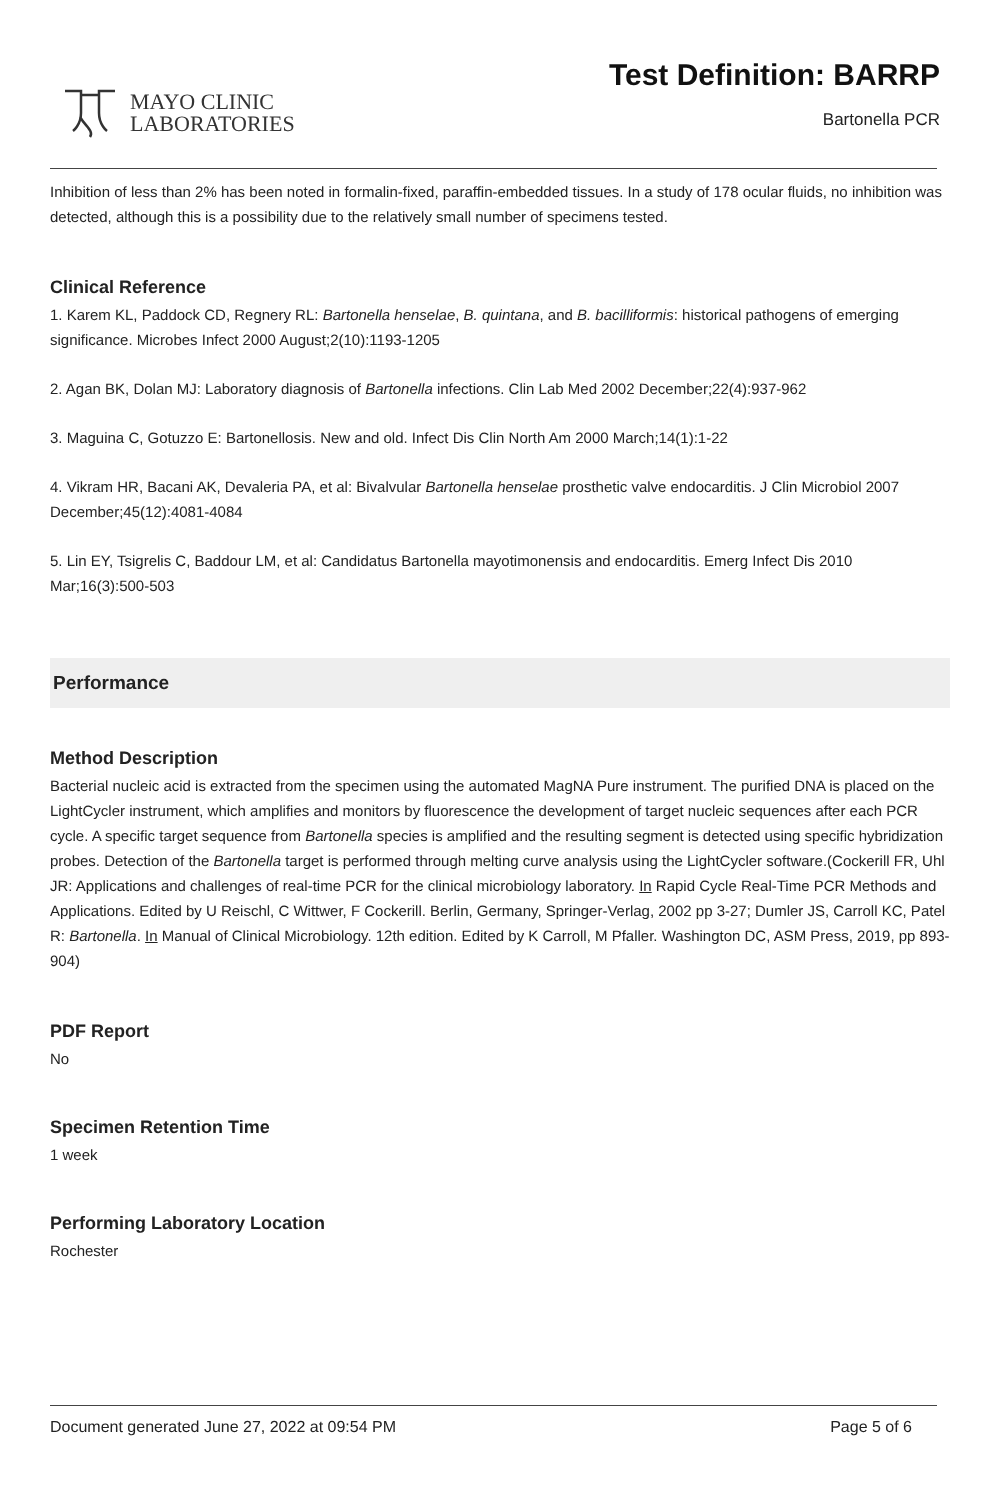MAYO CLINIC
LABORATORIES
Test Definition: BARRP
Bartonella PCR
Inhibition of less than 2% has been noted in formalin-fixed, paraffin-embedded tissues. In a study of 178 ocular fluids, no inhibition was detected, although this is a possibility due to the relatively small number of specimens tested.
Clinical Reference
1. Karem KL, Paddock CD, Regnery RL: Bartonella henselae, B. quintana, and B. bacilliformis: historical pathogens of emerging significance. Microbes Infect 2000 August;2(10):1193-1205
2. Agan BK, Dolan MJ: Laboratory diagnosis of Bartonella infections. Clin Lab Med 2002 December;22(4):937-962
3. Maguina C, Gotuzzo E: Bartonellosis. New and old. Infect Dis Clin North Am 2000 March;14(1):1-22
4. Vikram HR, Bacani AK, Devaleria PA, et al: Bivalvular Bartonella henselae prosthetic valve endocarditis. J Clin Microbiol 2007 December;45(12):4081-4084
5. Lin EY, Tsigrelis C, Baddour LM, et al: Candidatus Bartonella mayotimonensis and endocarditis. Emerg Infect Dis 2010 Mar;16(3):500-503
Performance
Method Description
Bacterial nucleic acid is extracted from the specimen using the automated MagNA Pure instrument. The purified DNA is placed on the LightCycler instrument, which amplifies and monitors by fluorescence the development of target nucleic sequences after each PCR cycle. A specific target sequence from Bartonella species is amplified and the resulting segment is detected using specific hybridization probes. Detection of the Bartonella target is performed through melting curve analysis using the LightCycler software.(Cockerill FR, Uhl JR: Applications and challenges of real-time PCR for the clinical microbiology laboratory. In Rapid Cycle Real-Time PCR Methods and Applications. Edited by U Reischl, C Wittwer, F Cockerill. Berlin, Germany, Springer-Verlag, 2002 pp 3-27; Dumler JS, Carroll KC, Patel R: Bartonella. In Manual of Clinical Microbiology. 12th edition. Edited by K Carroll, M Pfaller. Washington DC, ASM Press, 2019, pp 893-904)
PDF Report
No
Specimen Retention Time
1 week
Performing Laboratory Location
Rochester
Document generated June 27, 2022 at 09:54 PM Page 5 of 6